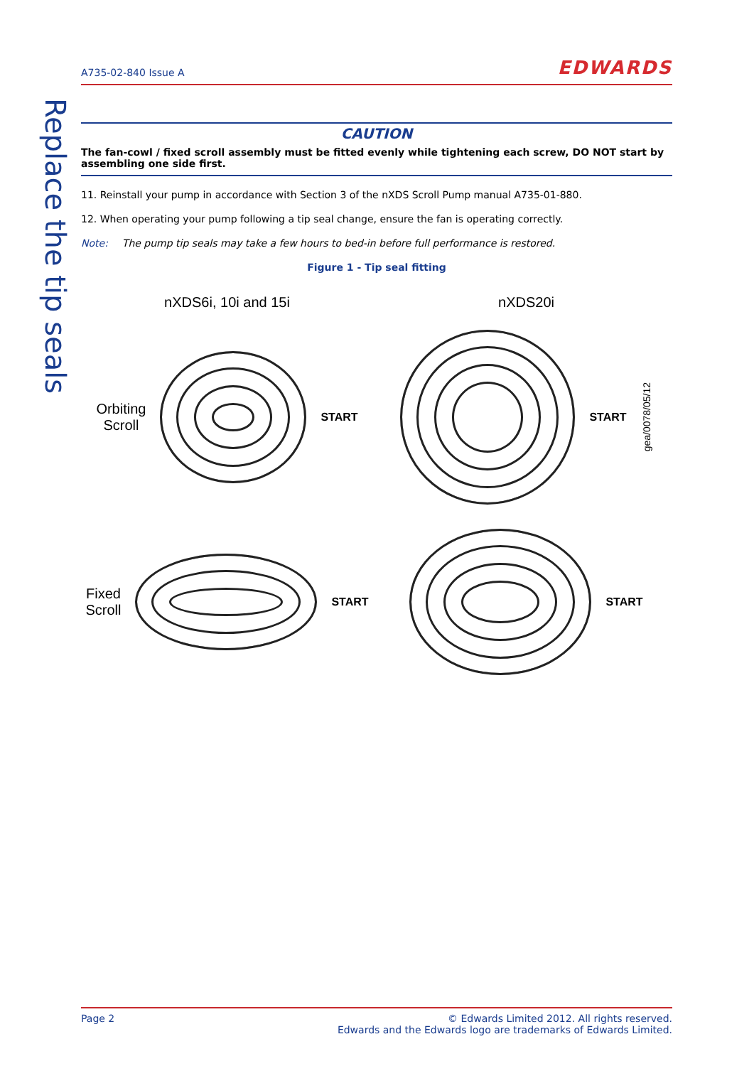Replace the tip seals
A735-02-840 Issue A EDWARDS
CAUTION
The fan-cowl / fixed scroll assembly must be fitted evenly while tightening each screw, DO NOT start by assembling one side first.
11. Reinstall your pump in accordance with Section 3 of the nXDS Scroll Pump manual A735-01-880.
12. When operating your pump following a tip seal change, ensure the fan is operating correctly.
Note: The pump tip seals may take a few hours to bed-in before full performance is restored.
Figure 1 - Tip seal fitting
nXDS6i, 10i and 15i nXDS20i
Orbiting
Scroll
START
START gea/0078/05/12
Fixed
Scroll
START
START
Page 2 © Edwards Limited 2012. All rights reserved.
Edwards and the Edwards logo are trademarks of Edwards Limited.